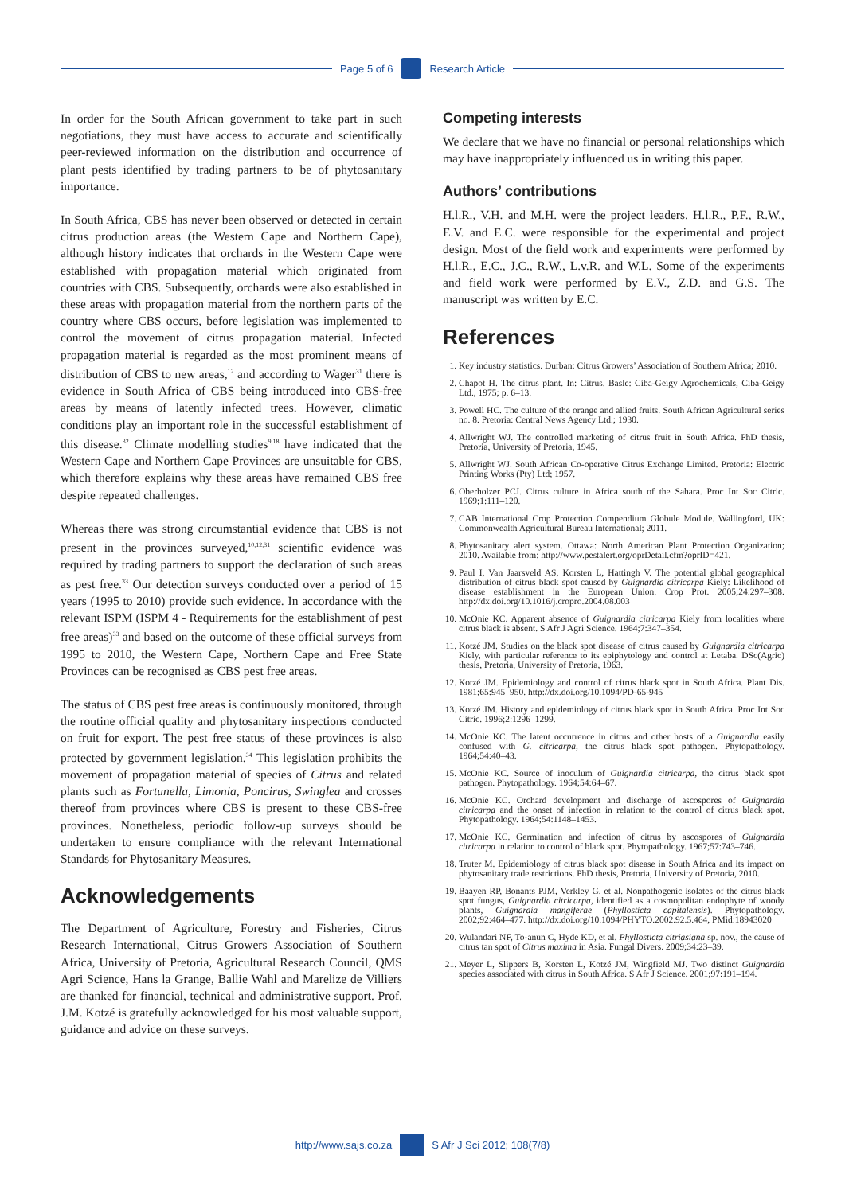Page 5 of 6 Research Article
In order for the South African government to take part in such negotiations, they must have access to accurate and scientifically peer-reviewed information on the distribution and occurrence of plant pests identified by trading partners to be of phytosanitary importance.
In South Africa, CBS has never been observed or detected in certain citrus production areas (the Western Cape and Northern Cape), although history indicates that orchards in the Western Cape were established with propagation material which originated from countries with CBS. Subsequently, orchards were also established in these areas with propagation material from the northern parts of the country where CBS occurs, before legislation was implemented to control the movement of citrus propagation material. Infected propagation material is regarded as the most prominent means of distribution of CBS to new areas,<sup>12</sup> and according to Wager<sup>31</sup> there is evidence in South Africa of CBS being introduced into CBS-free areas by means of latently infected trees. However, climatic conditions play an important role in the successful establishment of this disease.<sup>32</sup> Climate modelling studies<sup>9,18</sup> have indicated that the Western Cape and Northern Cape Provinces are unsuitable for CBS, which therefore explains why these areas have remained CBS free despite repeated challenges.
Whereas there was strong circumstantial evidence that CBS is not present in the provinces surveyed,<sup>10,12,31</sup> scientific evidence was required by trading partners to support the declaration of such areas as pest free.<sup>33</sup> Our detection surveys conducted over a period of 15 years (1995 to 2010) provide such evidence. In accordance with the relevant ISPM (ISPM 4 - Requirements for the establishment of pest free areas)<sup>33</sup> and based on the outcome of these official surveys from 1995 to 2010, the Western Cape, Northern Cape and Free State Provinces can be recognised as CBS pest free areas.
The status of CBS pest free areas is continuously monitored, through the routine official quality and phytosanitary inspections conducted on fruit for export. The pest free status of these provinces is also protected by government legislation.<sup>34</sup> This legislation prohibits the movement of propagation material of species of Citrus and related plants such as Fortunella, Limonia, Poncirus, Swinglea and crosses thereof from provinces where CBS is present to these CBS-free provinces. Nonetheless, periodic follow-up surveys should be undertaken to ensure compliance with the relevant International Standards for Phytosanitary Measures.
Acknowledgements
The Department of Agriculture, Forestry and Fisheries, Citrus Research International, Citrus Growers Association of Southern Africa, University of Pretoria, Agricultural Research Council, QMS Agri Science, Hans la Grange, Ballie Wahl and Marelize de Villiers are thanked for financial, technical and administrative support. Prof. J.M. Kotzé is gratefully acknowledged for his most valuable support, guidance and advice on these surveys.
Competing interests
We declare that we have no financial or personal relationships which may have inappropriately influenced us in writing this paper.
Authors’ contributions
H.l.R., V.H. and M.H. were the project leaders. H.l.R., P.F., R.W., E.V. and E.C. were responsible for the experimental and project design. Most of the field work and experiments were performed by H.l.R., E.C., J.C., R.W., L.v.R. and W.L. Some of the experiments and field work were performed by E.V., Z.D. and G.S. The manuscript was written by E.C.
References
1. Key industry statistics. Durban: Citrus Growers’ Association of Southern Africa; 2010.
2. Chapot H. The citrus plant. In: Citrus. Basle: Ciba-Geigy Agrochemicals, Ciba-Geigy Ltd., 1975; p. 6–13.
3. Powell HC. The culture of the orange and allied fruits. South African Agricultural series no. 8. Pretoria: Central News Agency Ltd.; 1930.
4. Allwright WJ. The controlled marketing of citrus fruit in South Africa. PhD thesis, Pretoria, University of Pretoria, 1945.
5. Allwright WJ. South African Co-operative Citrus Exchange Limited. Pretoria: Electric Printing Works (Pty) Ltd; 1957.
6. Oberholzer PCJ. Citrus culture in Africa south of the Sahara. Proc Int Soc Citric. 1969;1:111–120.
7. CAB International Crop Protection Compendium Globule Module. Wallingford, UK: Commonwealth Agricultural Bureau International; 2011.
8. Phytosanitary alert system. Ottawa: North American Plant Protection Organization; 2010. Available from: http://www.pestalert.org/oprDetail.cfm?oprID=421.
9. Paul I, Van Jaarsveld AS, Korsten L, Hattingh V. The potential global geographical distribution of citrus black spot caused by Guignardia citricarpa Kiely: Likelihood of disease establishment in the European Union. Crop Prot. 2005;24:297–308. http://dx.doi.org/10.1016/j.cropro.2004.08.003
10. McOnie KC. Apparent absence of Guignardia citricarpa Kiely from localities where citrus black is absent. S Afr J Agri Science. 1964;7:347–354.
11. Kotzé JM. Studies on the black spot disease of citrus caused by Guignardia citricarpa Kiely, with particular reference to its epiphytology and control at Letaba. DSc(Agric) thesis, Pretoria, University of Pretoria, 1963.
12. Kotzé JM. Epidemiology and control of citrus black spot in South Africa. Plant Dis. 1981;65:945–950. http://dx.doi.org/10.1094/PD-65-945
13. Kotzé JM. History and epidemiology of citrus black spot in South Africa. Proc Int Soc Citric. 1996;2:1296–1299.
14. McOnie KC. The latent occurrence in citrus and other hosts of a Guignardia easily confused with G. citricarpa, the citrus black spot pathogen. Phytopathology. 1964;54:40–43.
15. McOnie KC. Source of inoculum of Guignardia citricarpa, the citrus black spot pathogen. Phytopathology. 1964;54:64–67.
16. McOnie KC. Orchard development and discharge of ascospores of Guignardia citricarpa and the onset of infection in relation to the control of citrus black spot. Phytopathology. 1964;54:1148–1453.
17. McOnie KC. Germination and infection of citrus by ascospores of Guignardia citricarpa in relation to control of black spot. Phytopathology. 1967;57:743–746.
18. Truter M. Epidemiology of citrus black spot disease in South Africa and its impact on phytosanitary trade restrictions. PhD thesis, Pretoria, University of Pretoria, 2010.
19. Baayen RP, Bonants PJM, Verkley G, et al. Nonpathogenic isolates of the citrus black spot fungus, Guignardia citricarpa, identified as a cosmopolitan endophyte of woody plants, Guignardia mangiferae (Phyllosticta capitalensis). Phytopathology. 2002;92:464–477. http://dx.doi.org/10.1094/PHYTO.2002.92.5.464, PMid:18943020
20. Wulandari NF, To-anun C, Hyde KD, et al. Phyllosticta citriasiana sp. nov., the cause of citrus tan spot of Citrus maxima in Asia. Fungal Divers. 2009;34:23–39.
21. Meyer L, Slippers B, Korsten L, Kotzé JM, Wingfield MJ. Two distinct Guignardia species associated with citrus in South Africa. S Afr J Science. 2001;97:191–194.
http://www.sajs.co.za S Afr J Sci 2012; 108(7/8)